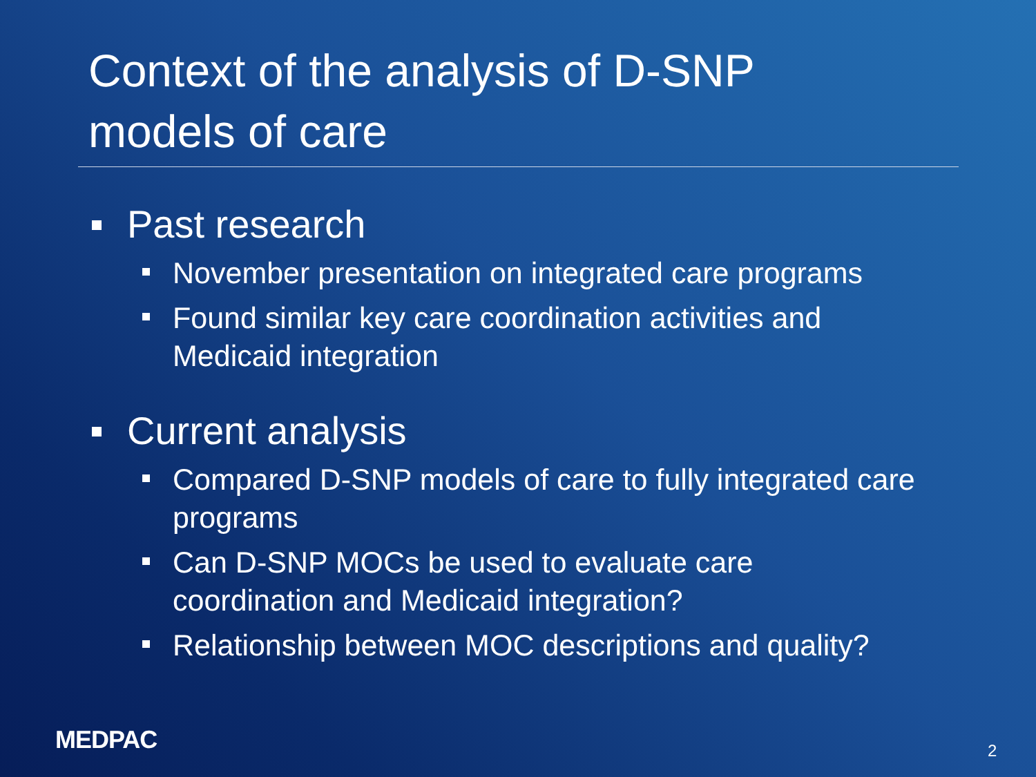Context of the analysis of D-SNP
models of care
Past research
November presentation on integrated care programs
Found similar key care coordination activities and Medicaid integration
Current analysis
Compared D-SNP models of care to fully integrated care programs
Can D-SNP MOCs be used to evaluate care coordination and Medicaid integration?
Relationship between MOC descriptions and quality?
MEDPAC 2